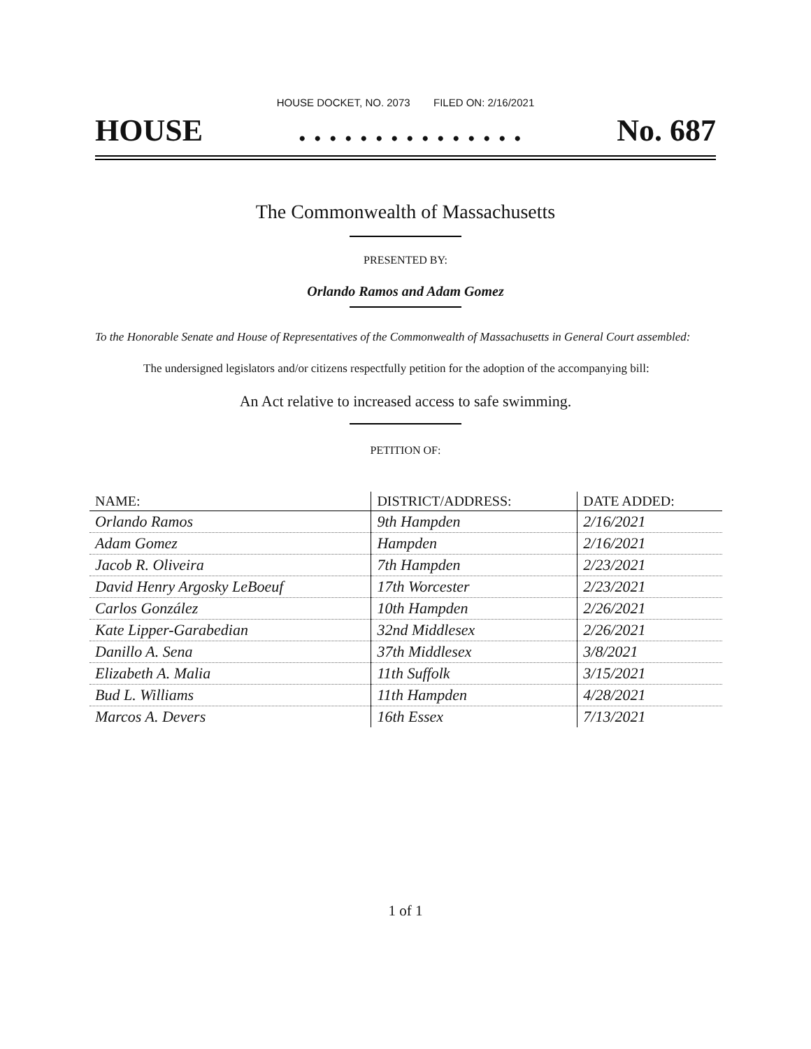HOUSE DOCKET, NO. 2073 FILED ON: 2/16/2021
HOUSE. . . . . . . . . . . . . . . No. 687
The Commonwealth of Massachusetts
PRESENTED BY:
Orlando Ramos and Adam Gomez
To the Honorable Senate and House of Representatives of the Commonwealth of Massachusetts in General Court assembled:
The undersigned legislators and/or citizens respectfully petition for the adoption of the accompanying bill:
An Act relative to increased access to safe swimming.
PETITION OF:
| NAME: | DISTRICT/ADDRESS: | DATE ADDED: |
| --- | --- | --- |
| Orlando Ramos | 9th Hampden | 2/16/2021 |
| Adam Gomez | Hampden | 2/16/2021 |
| Jacob R. Oliveira | 7th Hampden | 2/23/2021 |
| David Henry Argosky LeBoeuf | 17th Worcester | 2/23/2021 |
| Carlos González | 10th Hampden | 2/26/2021 |
| Kate Lipper-Garabedian | 32nd Middlesex | 2/26/2021 |
| Danillo A. Sena | 37th Middlesex | 3/8/2021 |
| Elizabeth A. Malia | 11th Suffolk | 3/15/2021 |
| Bud L. Williams | 11th Hampden | 4/28/2021 |
| Marcos A. Devers | 16th Essex | 7/13/2021 |
1 of 1